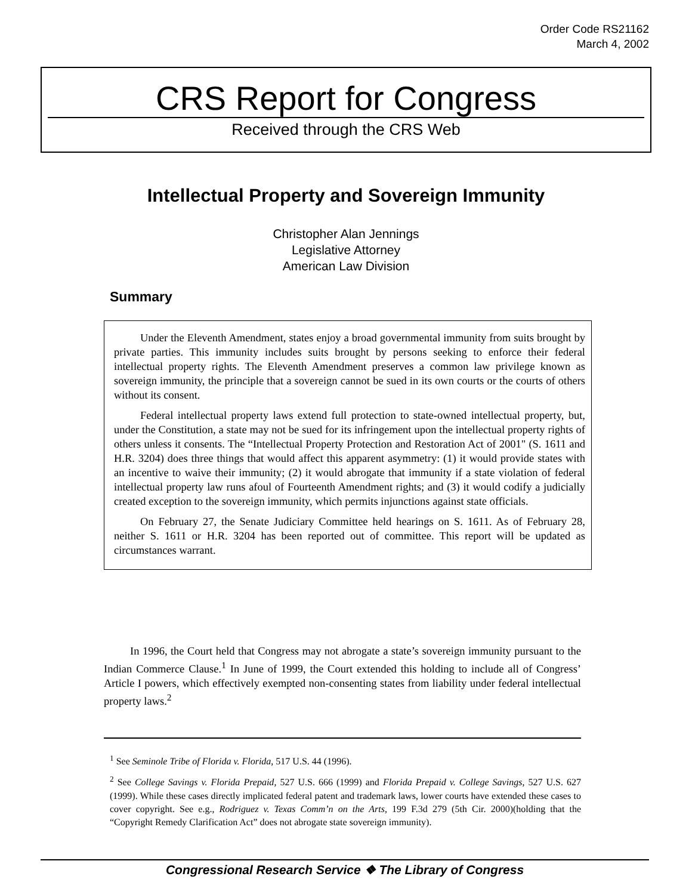Order Code RS21162
March 4, 2002
CRS Report for Congress
Received through the CRS Web
Intellectual Property and Sovereign Immunity
Christopher Alan Jennings
Legislative Attorney
American Law Division
Summary
Under the Eleventh Amendment, states enjoy a broad governmental immunity from suits brought by private parties. This immunity includes suits brought by persons seeking to enforce their federal intellectual property rights. The Eleventh Amendment preserves a common law privilege known as sovereign immunity, the principle that a sovereign cannot be sued in its own courts or the courts of others without its consent.
Federal intellectual property laws extend full protection to state-owned intellectual property, but, under the Constitution, a state may not be sued for its infringement upon the intellectual property rights of others unless it consents. The “Intellectual Property Protection and Restoration Act of 2001" (S. 1611 and H.R. 3204) does three things that would affect this apparent asymmetry: (1) it would provide states with an incentive to waive their immunity; (2) it would abrogate that immunity if a state violation of federal intellectual property law runs afoul of Fourteenth Amendment rights; and (3) it would codify a judicially created exception to the sovereign immunity, which permits injunctions against state officials.
On February 27, the Senate Judiciary Committee held hearings on S. 1611. As of February 28, neither S. 1611 or H.R. 3204 has been reported out of committee. This report will be updated as circumstances warrant.
In 1996, the Court held that Congress may not abrogate a state’s sovereign immunity pursuant to the Indian Commerce Clause.<sup>1</sup> In June of 1999, the Court extended this holding to include all of Congress’ Article I powers, which effectively exempted non-consenting states from liability under federal intellectual property laws.<sup>2</sup>
<sup>1</sup> See Seminole Tribe of Florida v. Florida, 517 U.S. 44 (1996).
<sup>2</sup> See College Savings v. Florida Prepaid, 527 U.S. 666 (1999) and Florida Prepaid v. College Savings, 527 U.S. 627 (1999). While these cases directly implicated federal patent and trademark laws, lower courts have extended these cases to cover copyright. See e.g., Rodriguez v. Texas Comm’n on the Arts, 199 F.3d 279 (5th Cir. 2000)(holding that the “Copyright Remedy Clarification Act” does not abrogate state sovereign immunity).
Congressional Research Service ❖ The Library of Congress